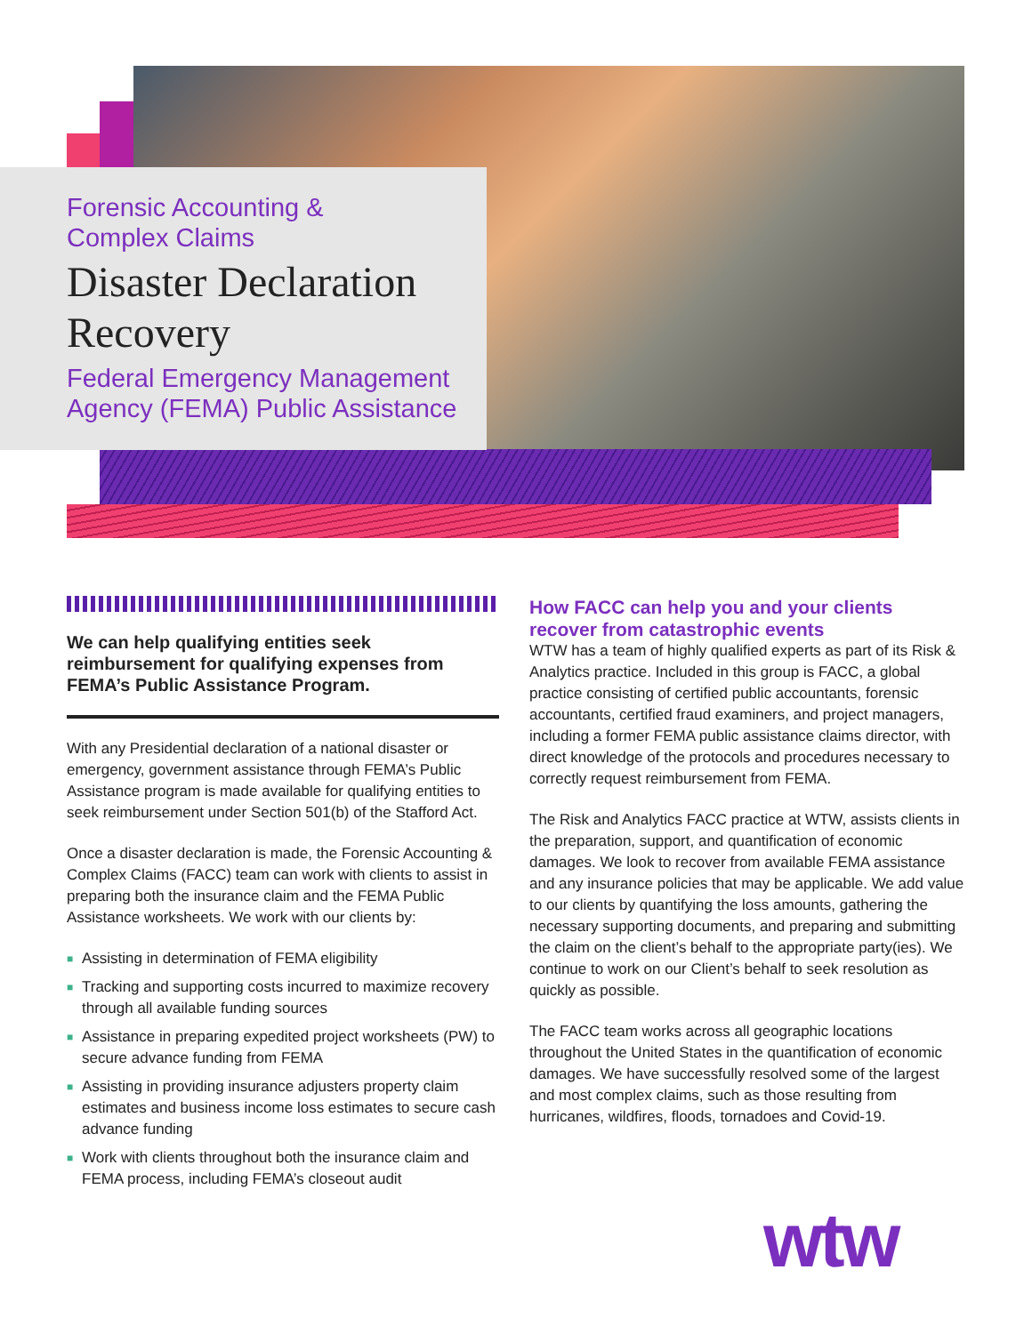Forensic Accounting &
Complex Claims
Disaster Declaration Recovery
Federal Emergency Management Agency (FEMA) Public Assistance
We can help qualifying entities seek reimbursement for qualifying expenses from FEMA’s Public Assistance Program.
With any Presidential declaration of a national disaster or emergency, government assistance through FEMA’s Public Assistance program is made available for qualifying entities to seek reimbursement under Section 501(b) of the Stafford Act.
Once a disaster declaration is made, the Forensic Accounting & Complex Claims (FACC) team can work with clients to assist in preparing both the insurance claim and the FEMA Public Assistance worksheets. We work with our clients by:
■ Assisting in determination of FEMA eligibility
■ Tracking and supporting costs incurred to maximize recovery through all available funding sources
■ Assistance in preparing expedited project worksheets (PW) to secure advance funding from FEMA
■ Assisting in providing insurance adjusters property claim estimates and business income loss estimates to secure cash advance funding
■ Work with clients throughout both the insurance claim and FEMA process, including FEMA’s closeout audit
How FACC can help you and your clients recover from catastrophic events
WTW has a team of highly qualified experts as part of its Risk & Analytics practice. Included in this group is FACC, a global practice consisting of certified public accountants, forensic accountants, certified fraud examiners, and project managers, including a former FEMA public assistance claims director, with direct knowledge of the protocols and procedures necessary to correctly request reimbursement from FEMA.
The Risk and Analytics FACC practice at WTW, assists clients in the preparation, support, and quantification of economic damages. We look to recover from available FEMA assistance and any insurance policies that may be applicable. We add value to our clients by quantifying the loss amounts, gathering the necessary supporting documents, and preparing and submitting the claim on the client’s behalf to the appropriate party(ies). We continue to work on our Client’s behalf to seek resolution as quickly as possible.
The FACC team works across all geographic locations throughout the United States in the quantification of economic damages. We have successfully resolved some of the largest and most complex claims, such as those resulting from hurricanes, wildfires, floods, tornadoes and Covid-19.
wtw